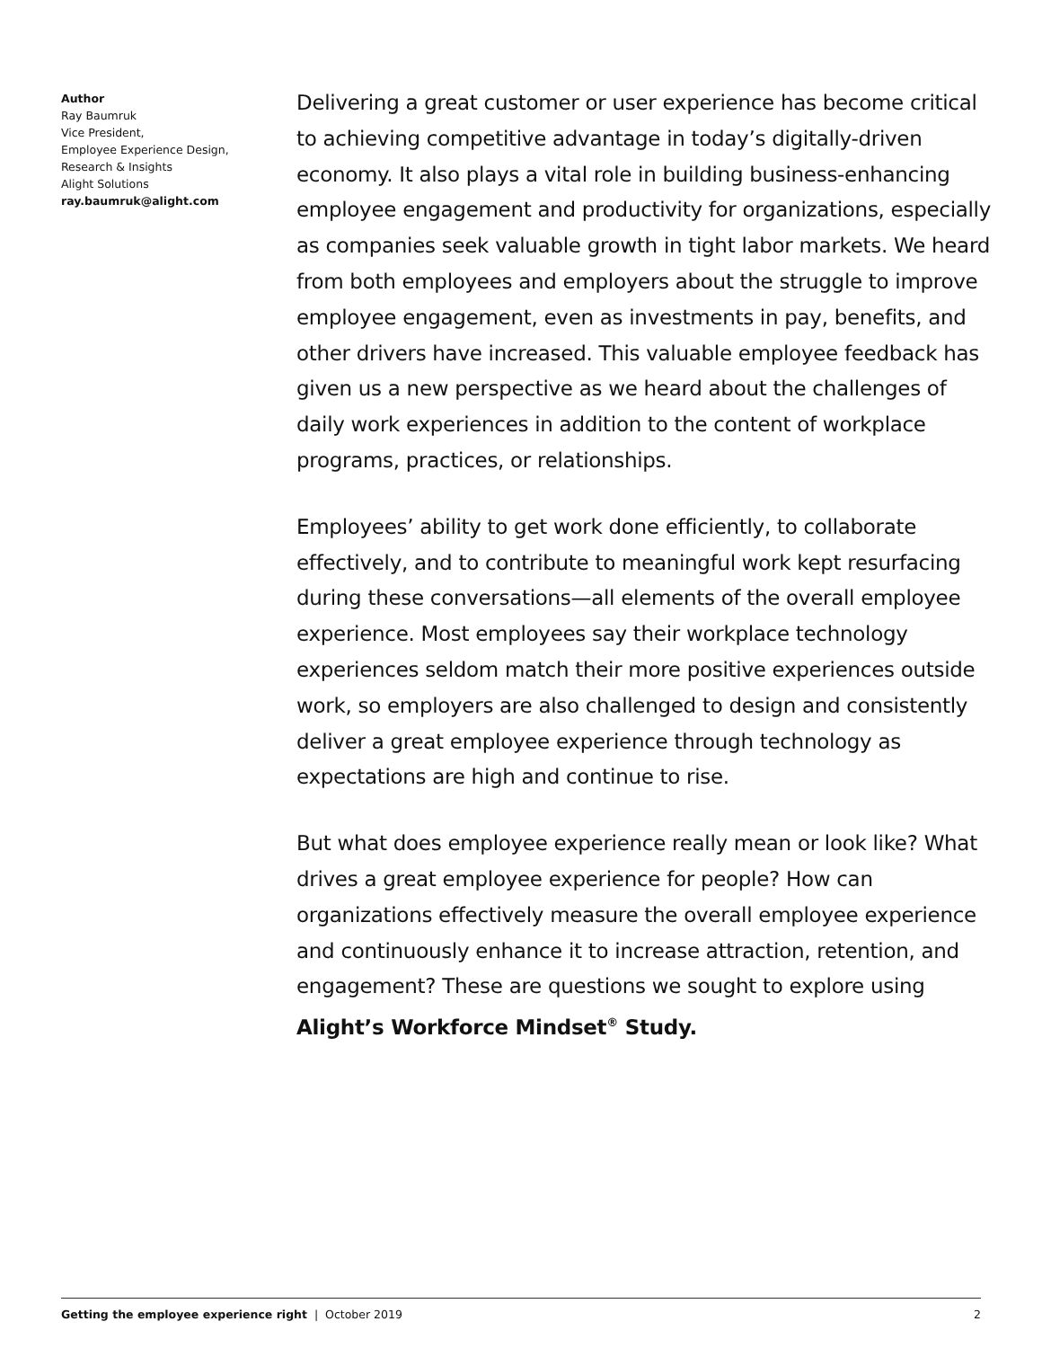Author
Ray Baumruk
Vice President,
Employee Experience Design,
Research & Insights
Alight Solutions
ray.baumruk@alight.com
Delivering a great customer or user experience has become critical to achieving competitive advantage in today’s digitally-driven economy. It also plays a vital role in building business-enhancing employee engagement and productivity for organizations, especially as companies seek valuable growth in tight labor markets. We heard from both employees and employers about the struggle to improve employee engagement, even as investments in pay, benefits, and other drivers have increased. This valuable employee feedback has given us a new perspective as we heard about the challenges of daily work experiences in addition to the content of workplace programs, practices, or relationships.
Employees’ ability to get work done efficiently, to collaborate effectively, and to contribute to meaningful work kept resurfacing during these conversations—all elements of the overall employee experience. Most employees say their workplace technology experiences seldom match their more positive experiences outside work, so employers are also challenged to design and consistently deliver a great employee experience through technology as expectations are high and continue to rise.
But what does employee experience really mean or look like? What drives a great employee experience for people? How can organizations effectively measure the overall employee experience and continuously enhance it to increase attraction, retention, and engagement? These are questions we sought to explore using Alight’s Workforce Mindset<sup>®</sup> Study.
Getting the employee experience right | October 2019 2